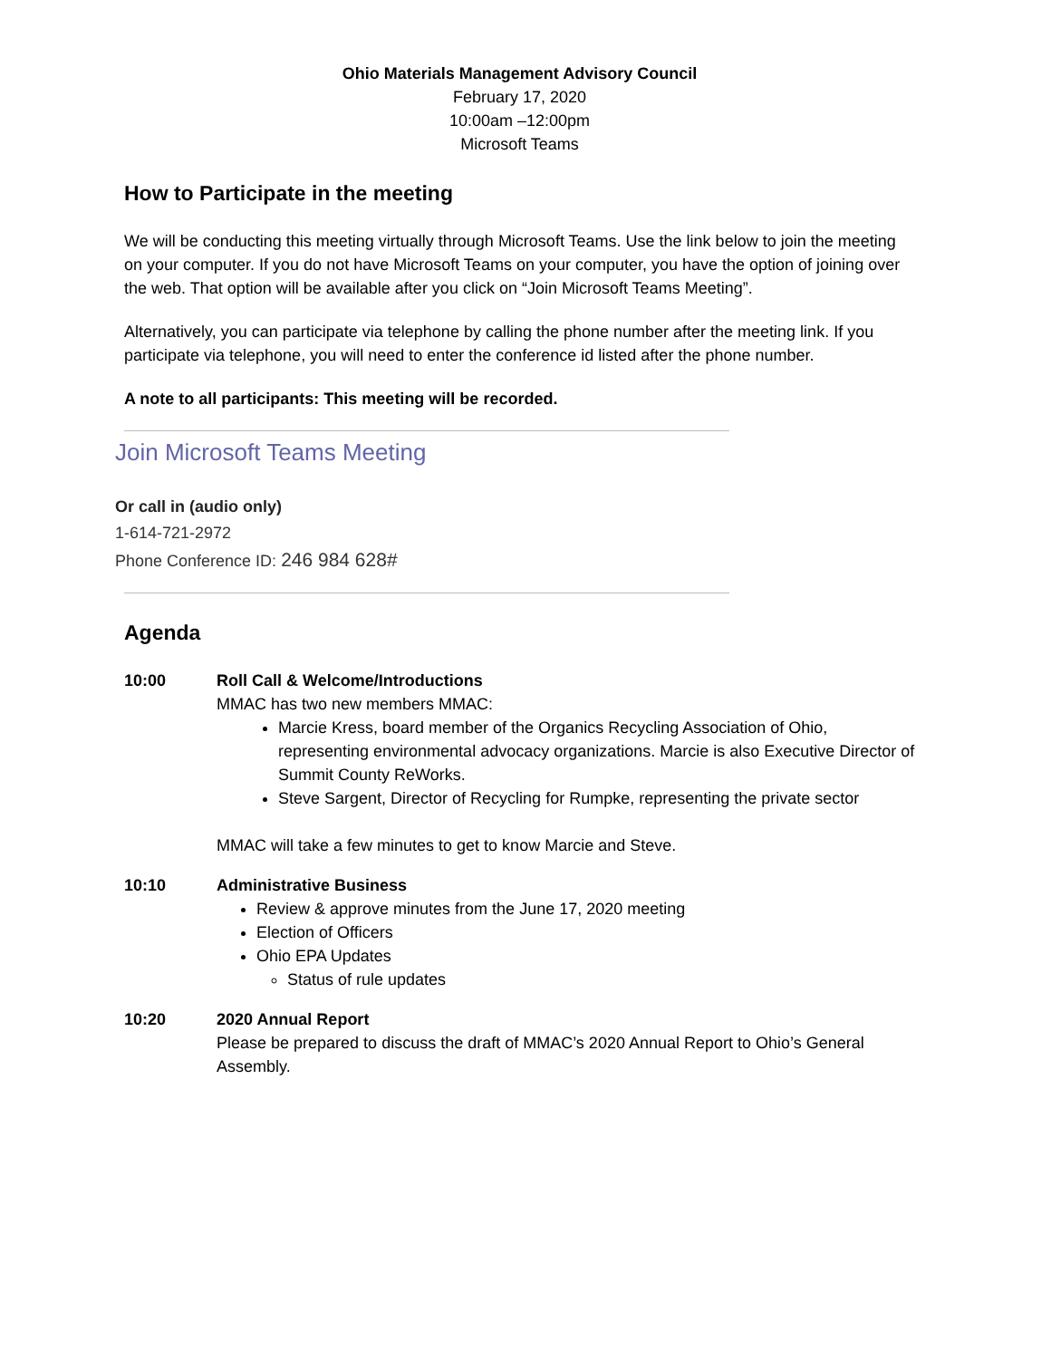Ohio Materials Management Advisory Council
February 17, 2020
10:00am –12:00pm
Microsoft Teams
How to Participate in the meeting
We will be conducting this meeting virtually through Microsoft Teams. Use the link below to join the meeting on your computer. If you do not have Microsoft Teams on your computer, you have the option of joining over the web. That option will be available after you click on “Join Microsoft Teams Meeting”.
Alternatively, you can participate via telephone by calling the phone number after the meeting link. If you participate via telephone, you will need to enter the conference id listed after the phone number.
A note to all participants: This meeting will be recorded.
Join Microsoft Teams Meeting
Or call in (audio only)
1-614-721-2972
Phone Conference ID: 246 984 628#
Agenda
10:00 Roll Call & Welcome/Introductions
MMAC has two new members MMAC:
Marcie Kress, board member of the Organics Recycling Association of Ohio, representing environmental advocacy organizations. Marcie is also Executive Director of Summit County ReWorks.
Steve Sargent, Director of Recycling for Rumpke, representing the private sector
MMAC will take a few minutes to get to know Marcie and Steve.
10:10 Administrative Business
Review & approve minutes from the June 17, 2020 meeting
Election of Officers
Ohio EPA Updates
Status of rule updates
10:20 2020 Annual Report
Please be prepared to discuss the draft of MMAC’s 2020 Annual Report to Ohio’s General Assembly.